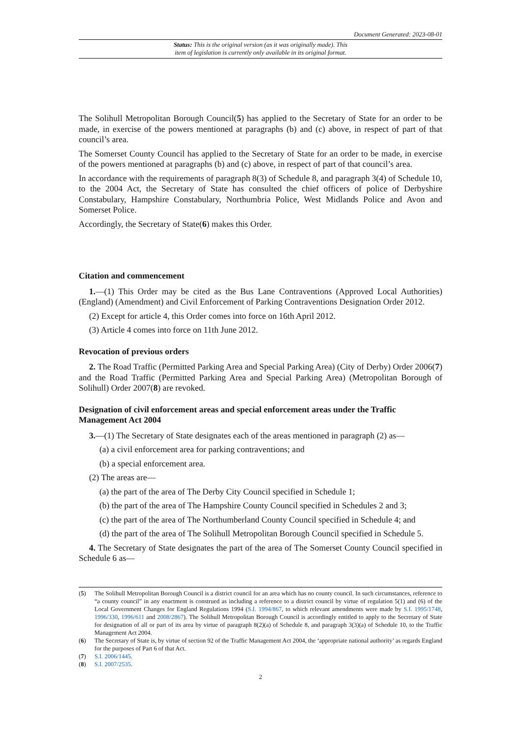Document Generated: 2023-08-01
Status: This is the original version (as it was originally made). This
item of legislation is currently only available in its original format.
The Solihull Metropolitan Borough Council(5) has applied to the Secretary of State for an order to be made, in exercise of the powers mentioned at paragraphs (b) and (c) above, in respect of part of that council’s area.
The Somerset County Council has applied to the Secretary of State for an order to be made, in exercise of the powers mentioned at paragraphs (b) and (c) above, in respect of part of that council’s area.
In accordance with the requirements of paragraph 8(3) of Schedule 8, and paragraph 3(4) of Schedule 10, to the 2004 Act, the Secretary of State has consulted the chief officers of police of Derbyshire Constabulary, Hampshire Constabulary, Northumbria Police, West Midlands Police and Avon and Somerset Police.
Accordingly, the Secretary of State(6) makes this Order.
Citation and commencement
1.—(1) This Order may be cited as the Bus Lane Contraventions (Approved Local Authorities) (England) (Amendment) and Civil Enforcement of Parking Contraventions Designation Order 2012.
(2) Except for article 4, this Order comes into force on 16th April 2012.
(3) Article 4 comes into force on 11th June 2012.
Revocation of previous orders
2. The Road Traffic (Permitted Parking Area and Special Parking Area) (City of Derby) Order 2006(7) and the Road Traffic (Permitted Parking Area and Special Parking Area) (Metropolitan Borough of Solihull) Order 2007(8) are revoked.
Designation of civil enforcement areas and special enforcement areas under the Traffic Management Act 2004
3.—(1) The Secretary of State designates each of the areas mentioned in paragraph (2) as—
(a) a civil enforcement area for parking contraventions; and
(b) a special enforcement area.
(2) The areas are—
(a) the part of the area of The Derby City Council specified in Schedule 1;
(b) the part of the area of The Hampshire County Council specified in Schedules 2 and 3;
(c) the part of the area of The Northumberland County Council specified in Schedule 4; and
(d) the part of the area of The Solihull Metropolitan Borough Council specified in Schedule 5.
4. The Secretary of State designates the part of the area of The Somerset County Council specified in Schedule 6 as—
(5) The Solihull Metropolitan Borough Council is a district council for an area which has no county council. In such circumstances, reference to “a county council” in any enactment is construed as including a reference to a district council by virtue of regulation 5(1) and (6) of the Local Government Changes for England Regulations 1994 (S.I. 1994/867, to which relevant amendments were made by S.I. 1995/1748, 1996/330, 1996/611 and 2008/2867). The Solihull Metropolitan Borough Council is accordingly entitled to apply to the Secretary of State for designation of all or part of its area by virtue of paragraph 8(2)(a) of Schedule 8, and paragraph 3(3)(a) of Schedule 10, to the Traffic Management Act 2004.
(6) The Secretary of State is, by virtue of section 92 of the Traffic Management Act 2004, the ‘appropriate national authority’ as regards England for the purposes of Part 6 of that Act.
(7) S.I. 2006/1445.
(8) S.I. 2007/2535.
2